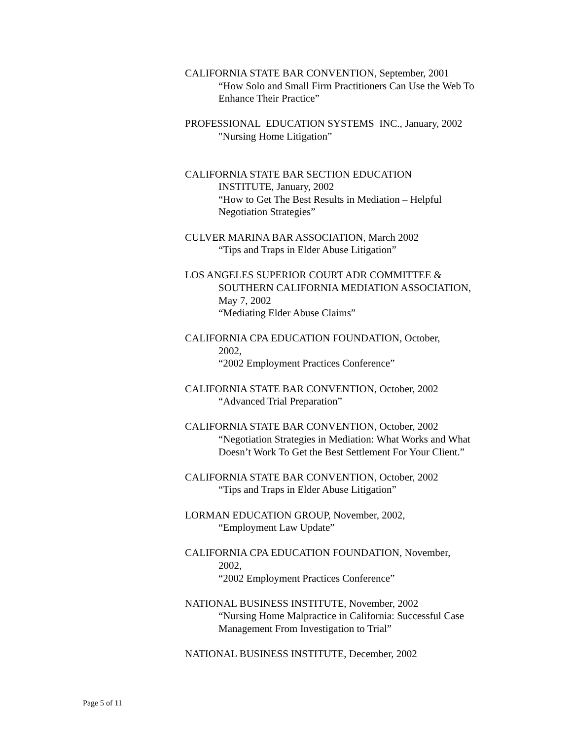CALIFORNIA STATE BAR CONVENTION, September, 2001
“How Solo and Small Firm Practitioners Can Use the Web To Enhance Their Practice”
PROFESSIONAL EDUCATION SYSTEMS INC., January, 2002
"Nursing Home Litigation”
CALIFORNIA STATE BAR SECTION EDUCATION
INSTITUTE, January, 2002
“How to Get The Best Results in Mediation – Helpful Negotiation Strategies”
CULVER MARINA BAR ASSOCIATION, March 2002
“Tips and Traps in Elder Abuse Litigation”
LOS ANGELES SUPERIOR COURT ADR COMMITTEE &
SOUTHERN CALIFORNIA MEDIATION ASSOCIATION, May 7, 2002
“Mediating Elder Abuse Claims”
CALIFORNIA CPA EDUCATION FOUNDATION, October,
2002,
“2002 Employment Practices Conference”
CALIFORNIA STATE BAR CONVENTION, October, 2002
“Advanced Trial Preparation”
CALIFORNIA STATE BAR CONVENTION, October, 2002
“Negotiation Strategies in Mediation: What Works and What Doesn’t Work To Get the Best Settlement For Your Client.”
CALIFORNIA STATE BAR CONVENTION, October, 2002
“Tips and Traps in Elder Abuse Litigation”
LORMAN EDUCATION GROUP, November, 2002,
“Employment Law Update”
CALIFORNIA CPA EDUCATION FOUNDATION, November,
2002,
“2002 Employment Practices Conference”
NATIONAL BUSINESS INSTITUTE, November, 2002
“Nursing Home Malpractice in California: Successful Case Management From Investigation to Trial”
NATIONAL BUSINESS INSTITUTE, December, 2002
Page 5 of 11